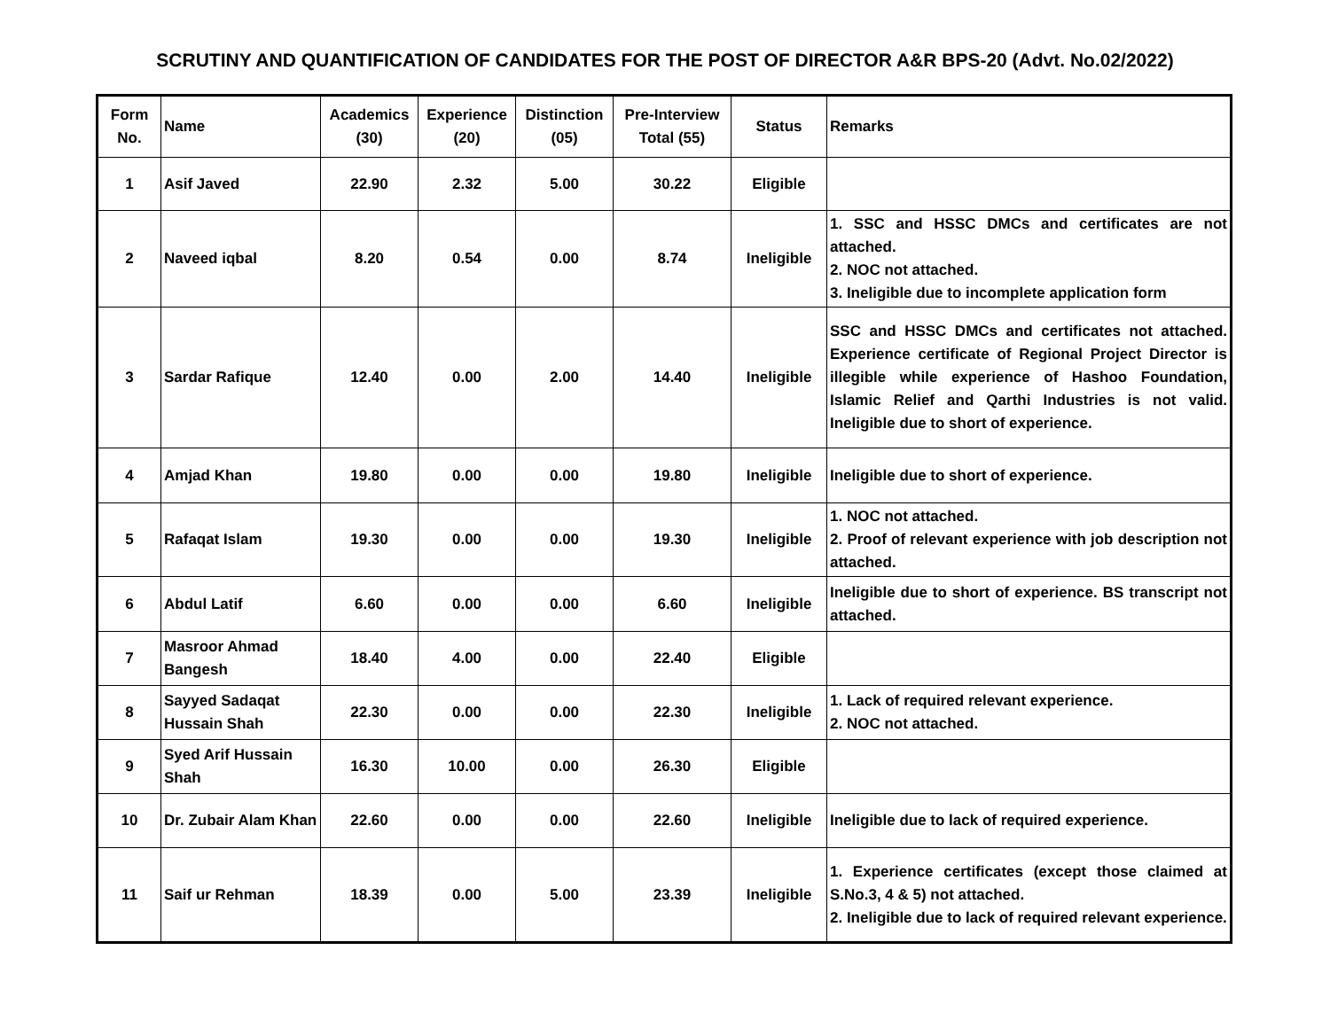SCRUTINY AND QUANTIFICATION OF CANDIDATES FOR THE POST OF DIRECTOR A&R BPS-20 (Advt. No.02/2022)
| Form No. | Name | Academics (30) | Experience (20) | Distinction (05) | Pre-Interview Total (55) | Status | Remarks |
| --- | --- | --- | --- | --- | --- | --- | --- |
| 1 | Asif Javed | 22.90 | 2.32 | 5.00 | 30.22 | Eligible | |
| 2 | Naveed iqbal | 8.20 | 0.54 | 0.00 | 8.74 | Ineligible | 1. SSC and HSSC DMCs and certificates are not attached. 2. NOC not attached. 3. Ineligible due to incomplete application form |
| 3 | Sardar Rafique | 12.40 | 0.00 | 2.00 | 14.40 | Ineligible | SSC and HSSC DMCs and certificates not attached. Experience certificate of Regional Project Director is illegible while experience of Hashoo Foundation, Islamic Relief and Qarthi Industries is not valid. Ineligible due to short of experience. |
| 4 | Amjad Khan | 19.80 | 0.00 | 0.00 | 19.80 | Ineligible | Ineligible due to short of experience. |
| 5 | Rafaqat Islam | 19.30 | 0.00 | 0.00 | 19.30 | Ineligible | 1. NOC not attached. 2. Proof of relevant experience with job description not attached. |
| 6 | Abdul Latif | 6.60 | 0.00 | 0.00 | 6.60 | Ineligible | Ineligible due to short of experience. BS transcript not attached. |
| 7 | Masroor Ahmad Bangesh | 18.40 | 4.00 | 0.00 | 22.40 | Eligible | |
| 8 | Sayyed Sadaqat Hussain Shah | 22.30 | 0.00 | 0.00 | 22.30 | Ineligible | 1. Lack of required relevant experience. 2. NOC not attached. |
| 9 | Syed Arif Hussain Shah | 16.30 | 10.00 | 0.00 | 26.30 | Eligible | |
| 10 | Dr. Zubair Alam Khan | 22.60 | 0.00 | 0.00 | 22.60 | Ineligible | Ineligible due to lack of required experience. |
| 11 | Saif ur Rehman | 18.39 | 0.00 | 5.00 | 23.39 | Ineligible | 1. Experience certificates (except those claimed at S.No.3, 4 & 5) not attached. 2. Ineligible due to lack of required relevant experience. |